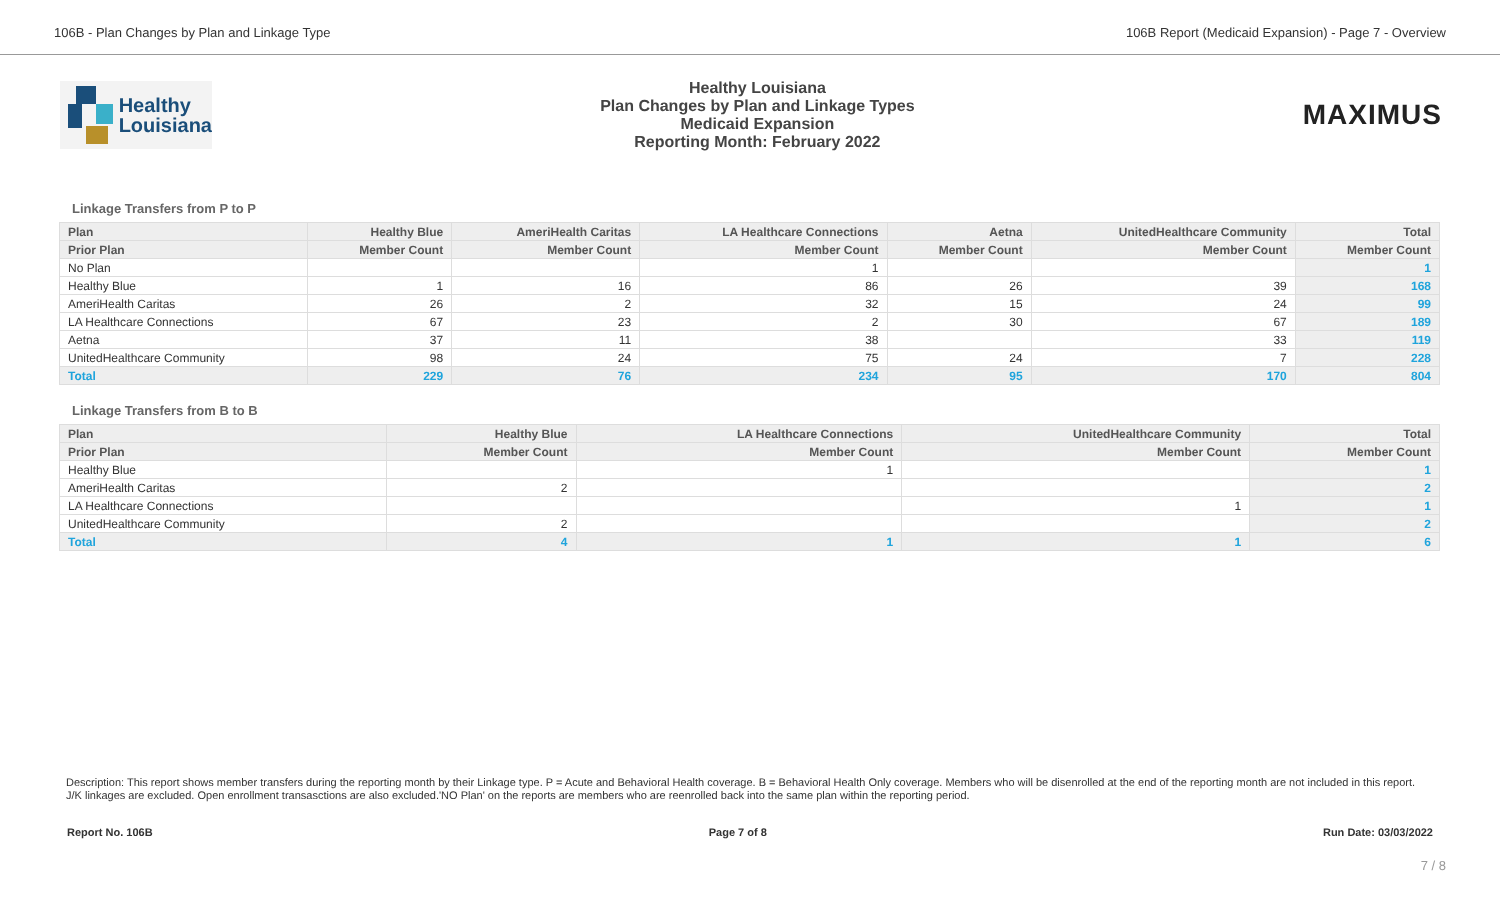106B - Plan Changes by Plan and Linkage Type 106B Report (Medicaid Expansion) - Page 7 - Overview
Healthy
Louisiana
Healthy Louisiana
Plan Changes by Plan and Linkage Types
Medicaid Expansion
Reporting Month: February 2022
MAXIMUS
Linkage Transfers from P to P
| Plan | Healthy Blue | AmeriHealth Caritas | LA Healthcare Connections | Aetna | UnitedHealthcare Community | Total |
| --- | --- | --- | --- | --- | --- | --- |
| Prior Plan | Member Count | Member Count | Member Count | Member Count | Member Count | Member Count |
| No Plan | | | 1 | | | 1 |
| Healthy Blue | 1 | 16 | 86 | 26 | 39 | 168 |
| AmeriHealth Caritas | 26 | 2 | 32 | 15 | 24 | 99 |
| LA Healthcare Connections | 67 | 23 | 2 | 30 | 67 | 189 |
| Aetna | 37 | 11 | 38 | | 33 | 119 |
| UnitedHealthcare Community | 98 | 24 | 75 | 24 | 7 | 228 |
| Total | 229 | 76 | 234 | 95 | 170 | 804 |
Linkage Transfers from B to B
| Plan | Healthy Blue | LA Healthcare Connections | UnitedHealthcare Community | Total |
| --- | --- | --- | --- | --- |
| Prior Plan | Member Count | Member Count | Member Count | Member Count |
| Healthy Blue | | 1 | | 1 |
| AmeriHealth Caritas | 2 | | | 2 |
| LA Healthcare Connections | | | 1 | 1 |
| UnitedHealthcare Community | 2 | | | 2 |
| Total | 4 | 1 | 1 | 6 |
Description: This report shows member transfers during the reporting month by their Linkage type. P = Acute and Behavioral Health coverage. B = Behavioral Health Only coverage. Members who will be disenrolled at the end of the reporting month are not included in this report. J/K linkages are excluded. Open enrollment transasctions are also excluded.'NO Plan' on the reports are members who are reenrolled back into the same plan within the reporting period.
Report No. 106B Page 7 of 8 Run Date: 03/03/2022
7 / 8